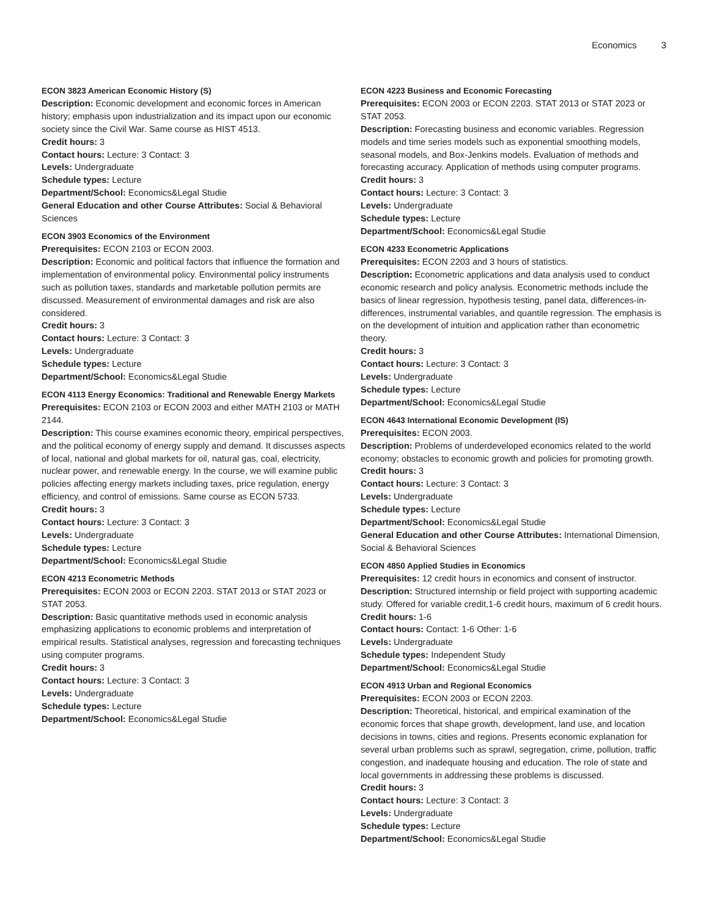Economics 3
ECON 3823 American Economic History (S)
Description: Economic development and economic forces in American history; emphasis upon industrialization and its impact upon our economic society since the Civil War. Same course as HIST 4513.
Credit hours: 3
Contact hours: Lecture: 3 Contact: 3
Levels: Undergraduate
Schedule types: Lecture
Department/School: Economics&Legal Studie
General Education and other Course Attributes: Social & Behavioral Sciences
ECON 3903 Economics of the Environment
Prerequisites: ECON 2103 or ECON 2003.
Description: Economic and political factors that influence the formation and implementation of environmental policy. Environmental policy instruments such as pollution taxes, standards and marketable pollution permits are discussed. Measurement of environmental damages and risk are also considered.
Credit hours: 3
Contact hours: Lecture: 3 Contact: 3
Levels: Undergraduate
Schedule types: Lecture
Department/School: Economics&Legal Studie
ECON 4113 Energy Economics: Traditional and Renewable Energy Markets
Prerequisites: ECON 2103 or ECON 2003 and either MATH 2103 or MATH 2144.
Description: This course examines economic theory, empirical perspectives, and the political economy of energy supply and demand. It discusses aspects of local, national and global markets for oil, natural gas, coal, electricity, nuclear power, and renewable energy. In the course, we will examine public policies affecting energy markets including taxes, price regulation, energy efficiency, and control of emissions. Same course as ECON 5733.
Credit hours: 3
Contact hours: Lecture: 3 Contact: 3
Levels: Undergraduate
Schedule types: Lecture
Department/School: Economics&Legal Studie
ECON 4213 Econometric Methods
Prerequisites: ECON 2003 or ECON 2203. STAT 2013 or STAT 2023 or STAT 2053.
Description: Basic quantitative methods used in economic analysis emphasizing applications to economic problems and interpretation of empirical results. Statistical analyses, regression and forecasting techniques using computer programs.
Credit hours: 3
Contact hours: Lecture: 3 Contact: 3
Levels: Undergraduate
Schedule types: Lecture
Department/School: Economics&Legal Studie
ECON 4223 Business and Economic Forecasting
Prerequisites: ECON 2003 or ECON 2203. STAT 2013 or STAT 2023 or STAT 2053.
Description: Forecasting business and economic variables. Regression models and time series models such as exponential smoothing models, seasonal models, and Box-Jenkins models. Evaluation of methods and forecasting accuracy. Application of methods using computer programs.
Credit hours: 3
Contact hours: Lecture: 3 Contact: 3
Levels: Undergraduate
Schedule types: Lecture
Department/School: Economics&Legal Studie
ECON 4233 Econometric Applications
Prerequisites: ECON 2203 and 3 hours of statistics.
Description: Econometric applications and data analysis used to conduct economic research and policy analysis. Econometric methods include the basics of linear regression, hypothesis testing, panel data, differences-in-differences, instrumental variables, and quantile regression. The emphasis is on the development of intuition and application rather than econometric theory.
Credit hours: 3
Contact hours: Lecture: 3 Contact: 3
Levels: Undergraduate
Schedule types: Lecture
Department/School: Economics&Legal Studie
ECON 4643 International Economic Development (IS)
Prerequisites: ECON 2003.
Description: Problems of underdeveloped economics related to the world economy; obstacles to economic growth and policies for promoting growth.
Credit hours: 3
Contact hours: Lecture: 3 Contact: 3
Levels: Undergraduate
Schedule types: Lecture
Department/School: Economics&Legal Studie
General Education and other Course Attributes: International Dimension, Social & Behavioral Sciences
ECON 4850 Applied Studies in Economics
Prerequisites: 12 credit hours in economics and consent of instructor.
Description: Structured internship or field project with supporting academic study. Offered for variable credit,1-6 credit hours, maximum of 6 credit hours.
Credit hours: 1-6
Contact hours: Contact: 1-6 Other: 1-6
Levels: Undergraduate
Schedule types: Independent Study
Department/School: Economics&Legal Studie
ECON 4913 Urban and Regional Economics
Prerequisites: ECON 2003 or ECON 2203.
Description: Theoretical, historical, and empirical examination of the economic forces that shape growth, development, land use, and location decisions in towns, cities and regions. Presents economic explanation for several urban problems such as sprawl, segregation, crime, pollution, traffic congestion, and inadequate housing and education. The role of state and local governments in addressing these problems is discussed.
Credit hours: 3
Contact hours: Lecture: 3 Contact: 3
Levels: Undergraduate
Schedule types: Lecture
Department/School: Economics&Legal Studie